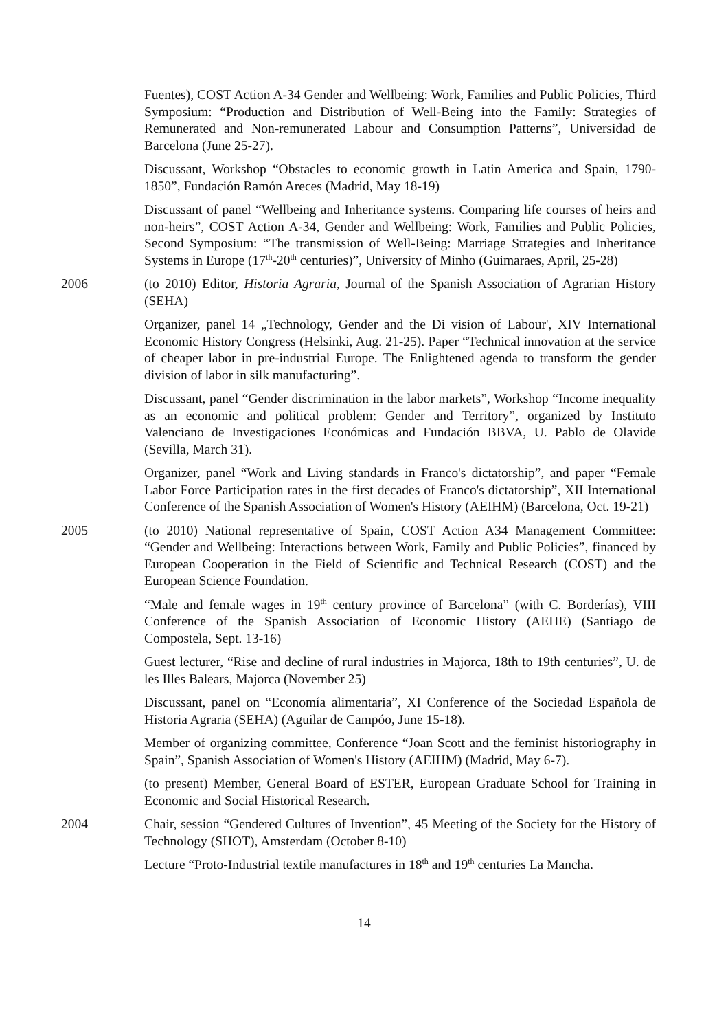Fuentes), COST Action A-34 Gender and Wellbeing: Work, Families and Public Policies, Third Symposium: “Production and Distribution of Well-Being into the Family: Strategies of Remunerated and Non-remunerated Labour and Consumption Patterns”, Universidad de Barcelona (June 25-27).
Discussant, Workshop “Obstacles to economic growth in Latin America and Spain, 1790-1850”, Fundación Ramón Areces (Madrid, May 18-19)
Discussant of panel “Wellbeing and Inheritance systems. Comparing life courses of heirs and non-heirs”, COST Action A-34, Gender and Wellbeing: Work, Families and Public Policies, Second Symposium: “The transmission of Well-Being: Marriage Strategies and Inheritance Systems in Europe (17<sup>th</sup>-20<sup>th</sup> centuries)”, University of Minho (Guimaraes, April, 25-28)
2006 (to 2010) Editor, Historia Agraria, Journal of the Spanish Association of Agrarian History (SEHA)
Organizer, panel 14 „Technology, Gender and the Di vision of Labour', XIV International Economic History Congress (Helsinki, Aug. 21-25). Paper “Technical innovation at the service of cheaper labor in pre-industrial Europe. The Enlightened agenda to transform the gender division of labor in silk manufacturing”.
Discussant, panel “Gender discrimination in the labor markets”, Workshop “Income inequality as an economic and political problem: Gender and Territory”, organized by Instituto Valenciano de Investigaciones Económicas and Fundación BBVA, U. Pablo de Olavide (Sevilla, March 31).
Organizer, panel “Work and Living standards in Franco's dictatorship”, and paper “Female Labor Force Participation rates in the first decades of Franco's dictatorship”, XII International Conference of the Spanish Association of Women's History (AEIHM) (Barcelona, Oct. 19-21)
2005 (to 2010) National representative of Spain, COST Action A34 Management Committee: “Gender and Wellbeing: Interactions between Work, Family and Public Policies”, financed by European Cooperation in the Field of Scientific and Technical Research (COST) and the European Science Foundation.
“Male and female wages in 19<sup>th</sup> century province of Barcelona” (with C. Borderías), VIII Conference of the Spanish Association of Economic History (AEHE) (Santiago de Compostela, Sept. 13-16)
Guest lecturer, “Rise and decline of rural industries in Majorca, 18th to 19th centuries”, U. de les Illes Balears, Majorca (November 25)
Discussant, panel on “Economía alimentaria”, XI Conference of the Sociedad Española de Historia Agraria (SEHA) (Aguilar de Campóo, June 15-18).
Member of organizing committee, Conference “Joan Scott and the feminist historiography in Spain”, Spanish Association of Women's History (AEIHM) (Madrid, May 6-7).
(to present) Member, General Board of ESTER, European Graduate School for Training in Economic and Social Historical Research.
2004 Chair, session “Gendered Cultures of Invention”, 45 Meeting of the Society for the History of Technology (SHOT), Amsterdam (October 8-10)
Lecture “Proto-Industrial textile manufactures in 18<sup>th</sup> and 19<sup>th</sup> centuries La Mancha.
14